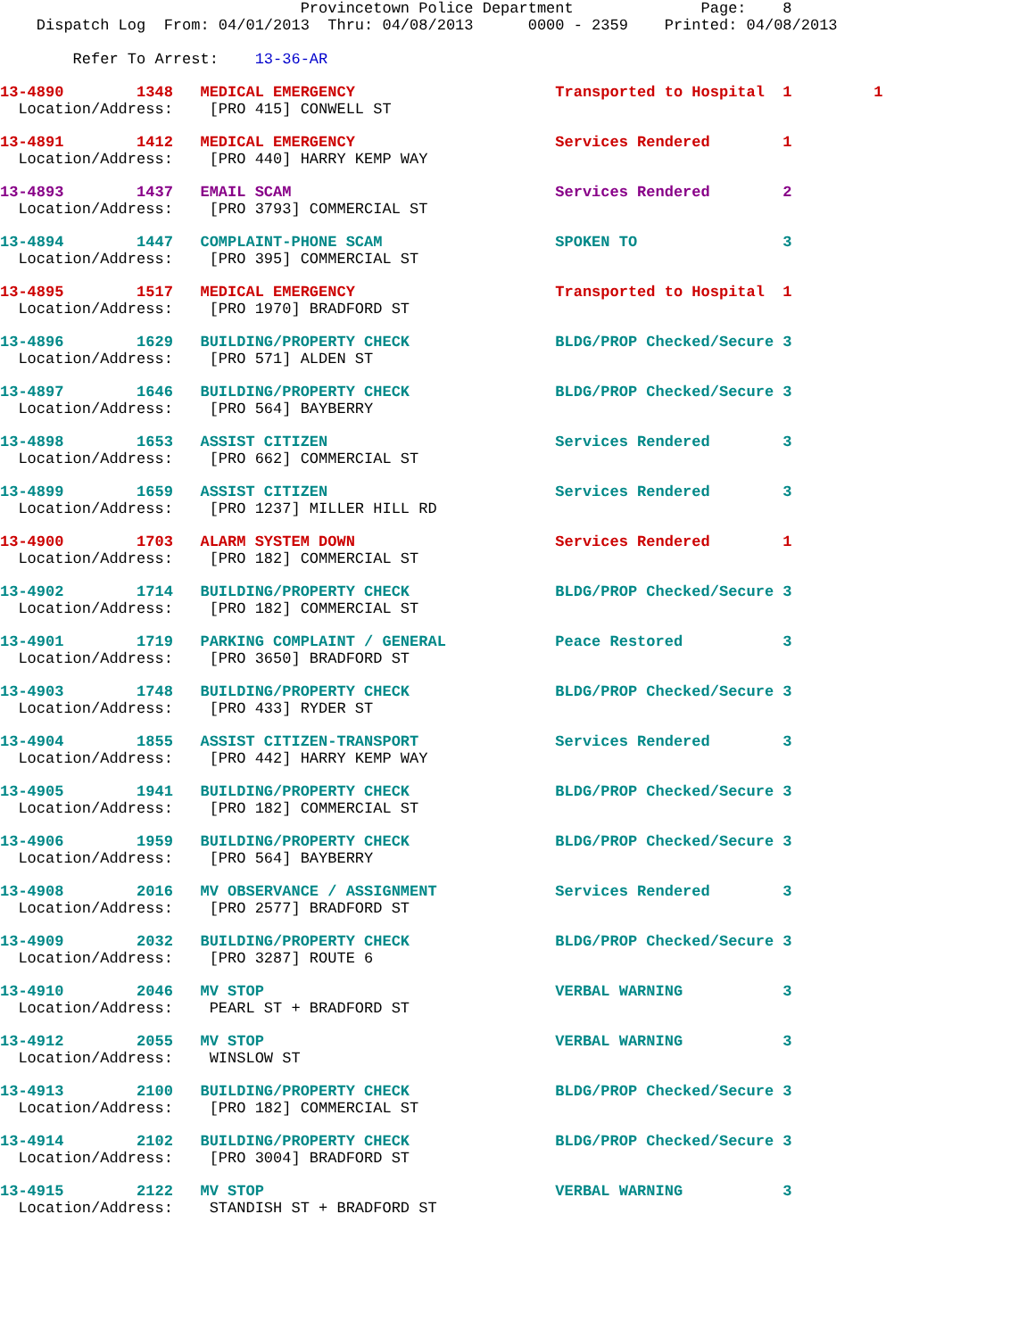Provincetown Police Department              Page:    8
    Dispatch Log  From: 04/01/2013  Thru: 04/08/2013      0000 - 2359    Printed: 04/08/2013

        Refer To Arrest:    13-36-AR
13-4890        1348   MEDICAL EMERGENCY                      Transported to Hospital  1         1
  Location/Address:    [PRO 415] CONWELL ST
13-4891        1412   MEDICAL EMERGENCY                      Services Rendered        1
  Location/Address:    [PRO 440] HARRY KEMP WAY
13-4893        1437   EMAIL SCAM                             Services Rendered        2
  Location/Address:    [PRO 3793] COMMERCIAL ST
13-4894        1447   COMPLAINT-PHONE SCAM                   SPOKEN TO                3
  Location/Address:    [PRO 395] COMMERCIAL ST
13-4895        1517   MEDICAL EMERGENCY                      Transported to Hospital  1
  Location/Address:    [PRO 1970] BRADFORD ST
13-4896        1629   BUILDING/PROPERTY CHECK                BLDG/PROP Checked/Secure 3
  Location/Address:    [PRO 571] ALDEN ST
13-4897        1646   BUILDING/PROPERTY CHECK                BLDG/PROP Checked/Secure 3
  Location/Address:    [PRO 564] BAYBERRY
13-4898        1653   ASSIST CITIZEN                         Services Rendered        3
  Location/Address:    [PRO 662] COMMERCIAL ST
13-4899        1659   ASSIST CITIZEN                         Services Rendered        3
  Location/Address:    [PRO 1237] MILLER HILL RD
13-4900        1703   ALARM SYSTEM DOWN                      Services Rendered        1
  Location/Address:    [PRO 182] COMMERCIAL ST
13-4902        1714   BUILDING/PROPERTY CHECK                BLDG/PROP Checked/Secure 3
  Location/Address:    [PRO 182] COMMERCIAL ST
13-4901        1719   PARKING COMPLAINT / GENERAL            Peace Restored           3
  Location/Address:    [PRO 3650] BRADFORD ST
13-4903        1748   BUILDING/PROPERTY CHECK                BLDG/PROP Checked/Secure 3
  Location/Address:    [PRO 433] RYDER ST
13-4904        1855   ASSIST CITIZEN-TRANSPORT               Services Rendered        3
  Location/Address:    [PRO 442] HARRY KEMP WAY
13-4905        1941   BUILDING/PROPERTY CHECK                BLDG/PROP Checked/Secure 3
  Location/Address:    [PRO 182] COMMERCIAL ST
13-4906        1959   BUILDING/PROPERTY CHECK                BLDG/PROP Checked/Secure 3
  Location/Address:    [PRO 564] BAYBERRY
13-4908        2016   MV OBSERVANCE / ASSIGNMENT             Services Rendered        3
  Location/Address:    [PRO 2577] BRADFORD ST
13-4909        2032   BUILDING/PROPERTY CHECK                BLDG/PROP Checked/Secure 3
  Location/Address:    [PRO 3287] ROUTE 6
13-4910        2046   MV STOP                                VERBAL WARNING           3
  Location/Address:    PEARL ST + BRADFORD ST
13-4912        2055   MV STOP                                VERBAL WARNING           3
  Location/Address:    WINSLOW ST
13-4913        2100   BUILDING/PROPERTY CHECK                BLDG/PROP Checked/Secure 3
  Location/Address:    [PRO 182] COMMERCIAL ST
13-4914        2102   BUILDING/PROPERTY CHECK                BLDG/PROP Checked/Secure 3
  Location/Address:    [PRO 3004] BRADFORD ST
13-4915        2122   MV STOP                                VERBAL WARNING           3
  Location/Address:    STANDISH ST + BRADFORD ST